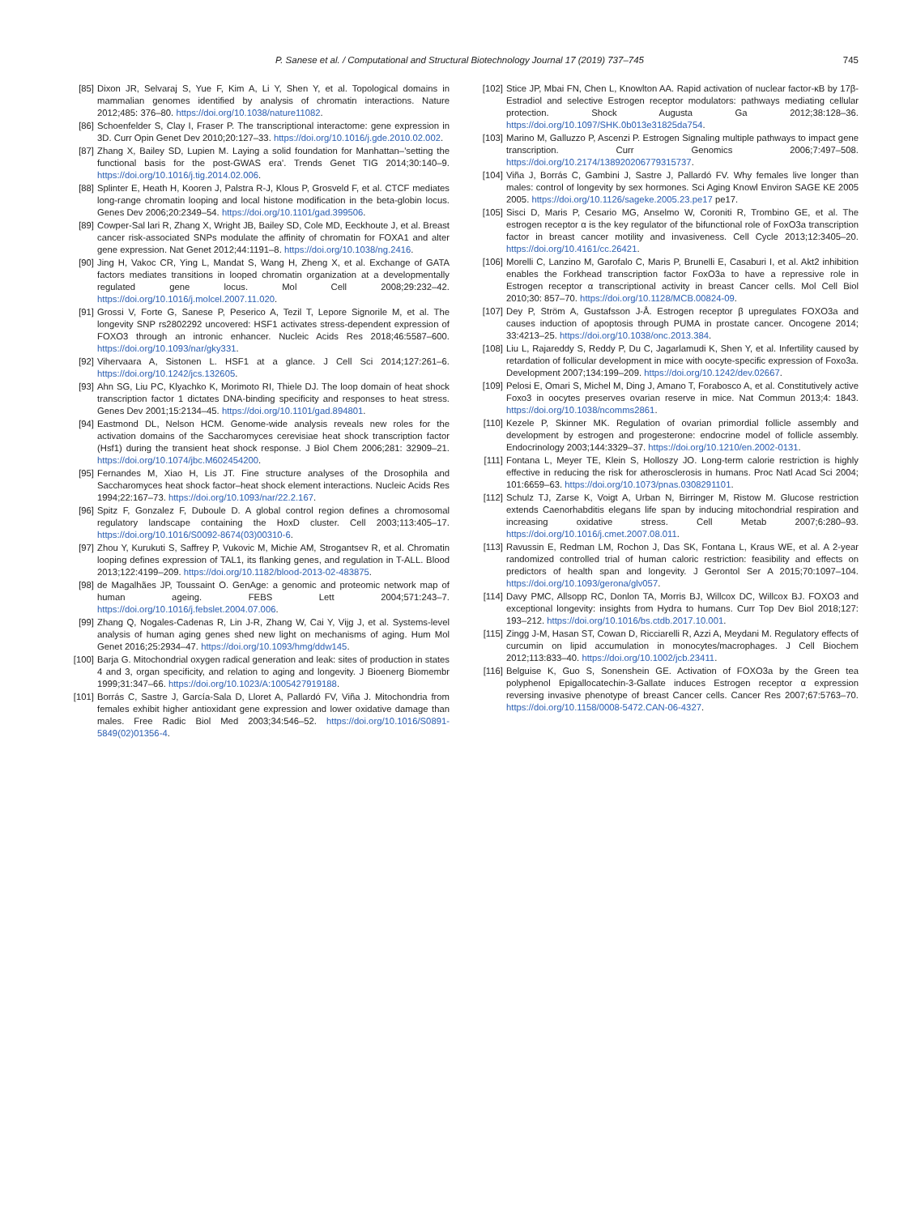P. Sanese et al. / Computational and Structural Biotechnology Journal 17 (2019) 737–745 745
[85] Dixon JR, Selvaraj S, Yue F, Kim A, Li Y, Shen Y, et al. Topological domains in mammalian genomes identified by analysis of chromatin interactions. Nature 2012;485: 376–80. https://doi.org/10.1038/nature11082.
[86] Schoenfelder S, Clay I, Fraser P. The transcriptional interactome: gene expression in 3D. Curr Opin Genet Dev 2010;20:127–33. https://doi.org/10.1016/j.gde.2010.02.002.
[87] Zhang X, Bailey SD, Lupien M. Laying a solid foundation for Manhattan–'setting the functional basis for the post-GWAS era'. Trends Genet TIG 2014;30:140–9. https://doi.org/10.1016/j.tig.2014.02.006.
[88] Splinter E, Heath H, Kooren J, Palstra R-J, Klous P, Grosveld F, et al. CTCF mediates long-range chromatin looping and local histone modification in the beta-globin locus. Genes Dev 2006;20:2349–54. https://doi.org/10.1101/gad.399506.
[89] Cowper-Sal lari R, Zhang X, Wright JB, Bailey SD, Cole MD, Eeckhoute J, et al. Breast cancer risk-associated SNPs modulate the affinity of chromatin for FOXA1 and alter gene expression. Nat Genet 2012;44:1191–8. https://doi.org/10.1038/ng.2416.
[90] Jing H, Vakoc CR, Ying L, Mandat S, Wang H, Zheng X, et al. Exchange of GATA factors mediates transitions in looped chromatin organization at a developmentally regulated gene locus. Mol Cell 2008;29:232–42. https://doi.org/10.1016/j.molcel.2007.11.020.
[91] Grossi V, Forte G, Sanese P, Peserico A, Tezil T, Lepore Signorile M, et al. The longevity SNP rs2802292 uncovered: HSF1 activates stress-dependent expression of FOXO3 through an intronic enhancer. Nucleic Acids Res 2018;46:5587–600. https://doi.org/10.1093/nar/gky331.
[92] Vihervaara A, Sistonen L. HSF1 at a glance. J Cell Sci 2014;127:261–6. https://doi.org/10.1242/jcs.132605.
[93] Ahn SG, Liu PC, Klyachko K, Morimoto RI, Thiele DJ. The loop domain of heat shock transcription factor 1 dictates DNA-binding specificity and responses to heat stress. Genes Dev 2001;15:2134–45. https://doi.org/10.1101/gad.894801.
[94] Eastmond DL, Nelson HCM. Genome-wide analysis reveals new roles for the activation domains of the Saccharomyces cerevisiae heat shock transcription factor (Hsf1) during the transient heat shock response. J Biol Chem 2006;281: 32909–21. https://doi.org/10.1074/jbc.M602454200.
[95] Fernandes M, Xiao H, Lis JT. Fine structure analyses of the Drosophila and Saccharomyces heat shock factor–heat shock element interactions. Nucleic Acids Res 1994;22:167–73. https://doi.org/10.1093/nar/22.2.167.
[96] Spitz F, Gonzalez F, Duboule D. A global control region defines a chromosomal regulatory landscape containing the HoxD cluster. Cell 2003;113:405–17. https://doi.org/10.1016/S0092-8674(03)00310-6.
[97] Zhou Y, Kurukuti S, Saffrey P, Vukovic M, Michie AM, Strogantsev R, et al. Chromatin looping defines expression of TAL1, its flanking genes, and regulation in T-ALL. Blood 2013;122:4199–209. https://doi.org/10.1182/blood-2013-02-483875.
[98] de Magalhães JP, Toussaint O. GenAge: a genomic and proteomic network map of human ageing. FEBS Lett 2004;571:243–7. https://doi.org/10.1016/j.febslet.2004.07.006.
[99] Zhang Q, Nogales-Cadenas R, Lin J-R, Zhang W, Cai Y, Vijg J, et al. Systems-level analysis of human aging genes shed new light on mechanisms of aging. Hum Mol Genet 2016;25:2934–47. https://doi.org/10.1093/hmg/ddw145.
[100] Barja G. Mitochondrial oxygen radical generation and leak: sites of production in states 4 and 3, organ specificity, and relation to aging and longevity. J Bioenerg Biomembr 1999;31:347–66. https://doi.org/10.1023/A:1005427919188.
[101] Borrás C, Sastre J, García-Sala D, Lloret A, Pallardó FV, Viña J. Mitochondria from females exhibit higher antioxidant gene expression and lower oxidative damage than males. Free Radic Biol Med 2003;34:546–52. https://doi.org/10.1016/S0891-5849(02)01356-4.
[102] Stice JP, Mbai FN, Chen L, Knowlton AA. Rapid activation of nuclear factor-κB by 17β-Estradiol and selective Estrogen receptor modulators: pathways mediating cellular protection. Shock Augusta Ga 2012;38:128–36. https://doi.org/10.1097/SHK.0b013e31825da754.
[103] Marino M, Galluzzo P, Ascenzi P. Estrogen Signaling multiple pathways to impact gene transcription. Curr Genomics 2006;7:497–508. https://doi.org/10.2174/138920206779315737.
[104] Viña J, Borrás C, Gambini J, Sastre J, Pallardó FV. Why females live longer than males: control of longevity by sex hormones. Sci Aging Knowl Environ SAGE KE 2005 2005. https://doi.org/10.1126/sageke.2005.23.pe17 pe17.
[105] Sisci D, Maris P, Cesario MG, Anselmo W, Coroniti R, Trombino GE, et al. The estrogen receptor α is the key regulator of the bifunctional role of FoxO3a transcription factor in breast cancer motility and invasiveness. Cell Cycle 2013;12:3405–20. https://doi.org/10.4161/cc.26421.
[106] Morelli C, Lanzino M, Garofalo C, Maris P, Brunelli E, Casaburi I, et al. Akt2 inhibition enables the Forkhead transcription factor FoxO3a to have a repressive role in Estrogen receptor α transcriptional activity in breast Cancer cells. Mol Cell Biol 2010;30: 857–70. https://doi.org/10.1128/MCB.00824-09.
[107] Dey P, Ström A, Gustafsson J-Å. Estrogen receptor β upregulates FOXO3a and causes induction of apoptosis through PUMA in prostate cancer. Oncogene 2014; 33:4213–25. https://doi.org/10.1038/onc.2013.384.
[108] Liu L, Rajareddy S, Reddy P, Du C, Jagarlamudi K, Shen Y, et al. Infertility caused by retardation of follicular development in mice with oocyte-specific expression of Foxo3a. Development 2007;134:199–209. https://doi.org/10.1242/dev.02667.
[109] Pelosi E, Omari S, Michel M, Ding J, Amano T, Forabosco A, et al. Constitutively active Foxo3 in oocytes preserves ovarian reserve in mice. Nat Commun 2013;4: 1843. https://doi.org/10.1038/ncomms2861.
[110] Kezele P, Skinner MK. Regulation of ovarian primordial follicle assembly and development by estrogen and progesterone: endocrine model of follicle assembly. Endocrinology 2003;144:3329–37. https://doi.org/10.1210/en.2002-0131.
[111] Fontana L, Meyer TE, Klein S, Holloszy JO. Long-term calorie restriction is highly effective in reducing the risk for atherosclerosis in humans. Proc Natl Acad Sci 2004; 101:6659–63. https://doi.org/10.1073/pnas.0308291101.
[112] Schulz TJ, Zarse K, Voigt A, Urban N, Birringer M, Ristow M. Glucose restriction extends Caenorhabditis elegans life span by inducing mitochondrial respiration and increasing oxidative stress. Cell Metab 2007;6:280–93. https://doi.org/10.1016/j.cmet.2007.08.011.
[113] Ravussin E, Redman LM, Rochon J, Das SK, Fontana L, Kraus WE, et al. A 2-year randomized controlled trial of human caloric restriction: feasibility and effects on predictors of health span and longevity. J Gerontol Ser A 2015;70:1097–104. https://doi.org/10.1093/gerona/glv057.
[114] Davy PMC, Allsopp RC, Donlon TA, Morris BJ, Willcox DC, Willcox BJ. FOXO3 and exceptional longevity: insights from Hydra to humans. Curr Top Dev Biol 2018;127: 193–212. https://doi.org/10.1016/bs.ctdb.2017.10.001.
[115] Zingg J-M, Hasan ST, Cowan D, Ricciarelli R, Azzi A, Meydani M. Regulatory effects of curcumin on lipid accumulation in monocytes/macrophages. J Cell Biochem 2012;113:833–40. https://doi.org/10.1002/jcb.23411.
[116] Belguise K, Guo S, Sonenshein GE. Activation of FOXO3a by the Green tea polyphenol Epigallocatechin-3-Gallate induces Estrogen receptor α expression reversing invasive phenotype of breast Cancer cells. Cancer Res 2007;67:5763–70. https://doi.org/10.1158/0008-5472.CAN-06-4327.